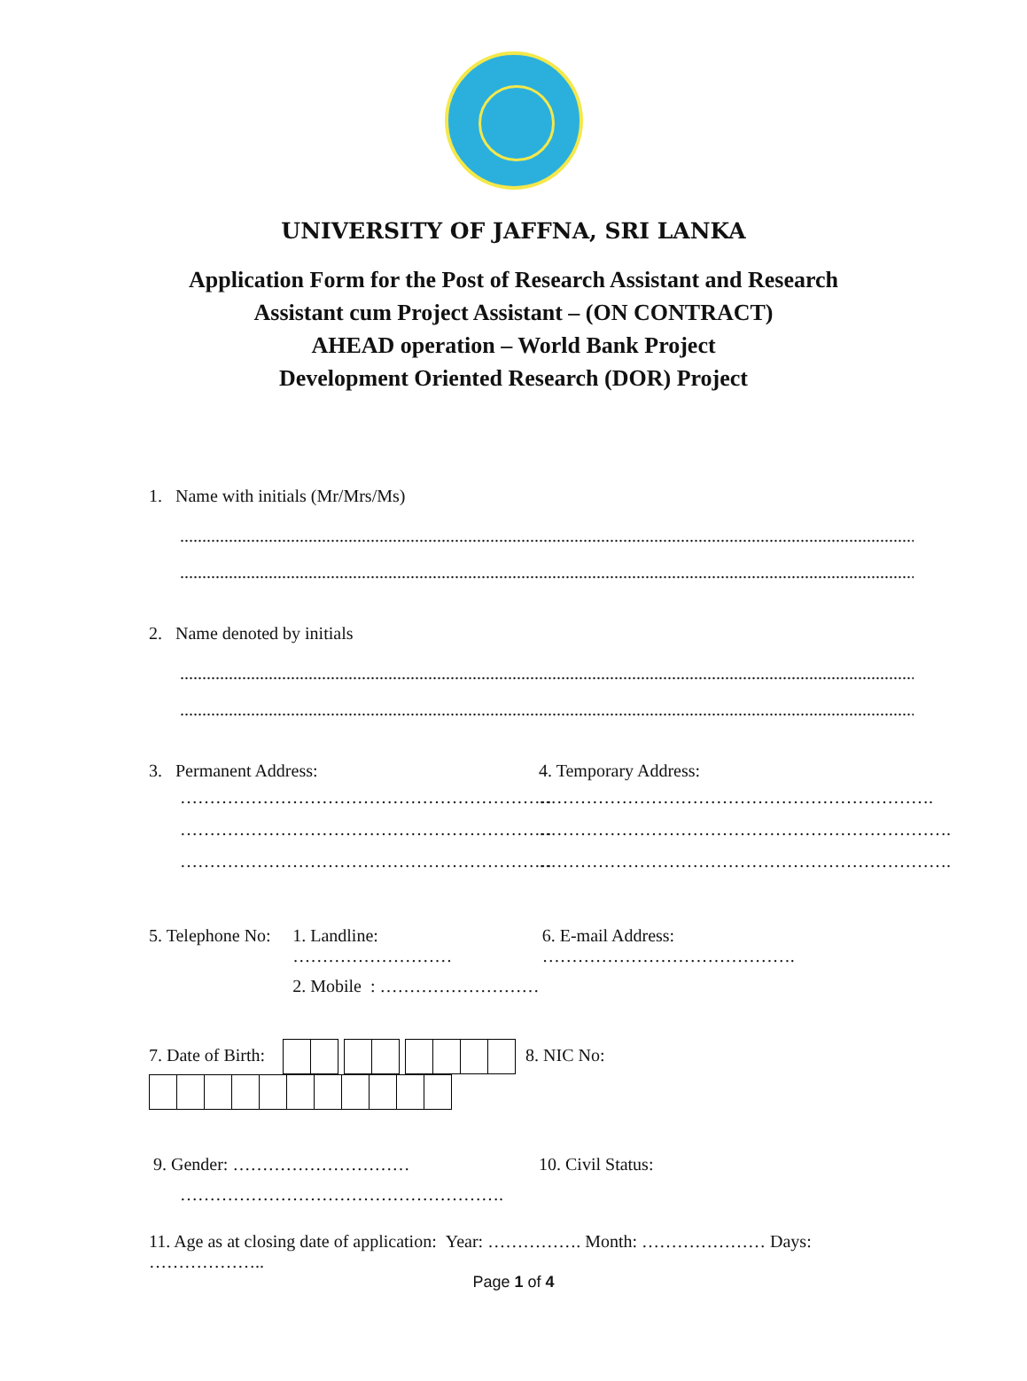UNIVERSITY OF JAFFNA, SRI LANKA
Application Form for the Post of Research Assistant and Research
Assistant cum Project Assistant – (ON CONTRACT)
AHEAD operation – World Bank Project
Development Oriented Research (DOR) Project
1. Name with initials (Mr/Mrs/Ms)
..................................................................................................................................................................................................................
..................................................................................................................................................................................................................
2. Name denoted by initials
..................................................................................................................................................................................................................
..................................................................................................................................................................................................................
3. Permanent Address:
………………………………………………………
………………………………………………………
………………………………………………………
4. Temporary Address:
………………………………………………………….
…………………………………………………………….
…………………………………………………………….
5. Telephone No:
1. Landline: ………………………
2. Mobile : ………………………
6. E-mail Address: …………………………………….
7. Date of Birth: 8. NIC No:
9. Gender: …………………………
……………………………………………….
10. Civil Status:
11. Age as at closing date of application: Year: ……………. Month: ………………… Days: ………………..
Page 1 of 4